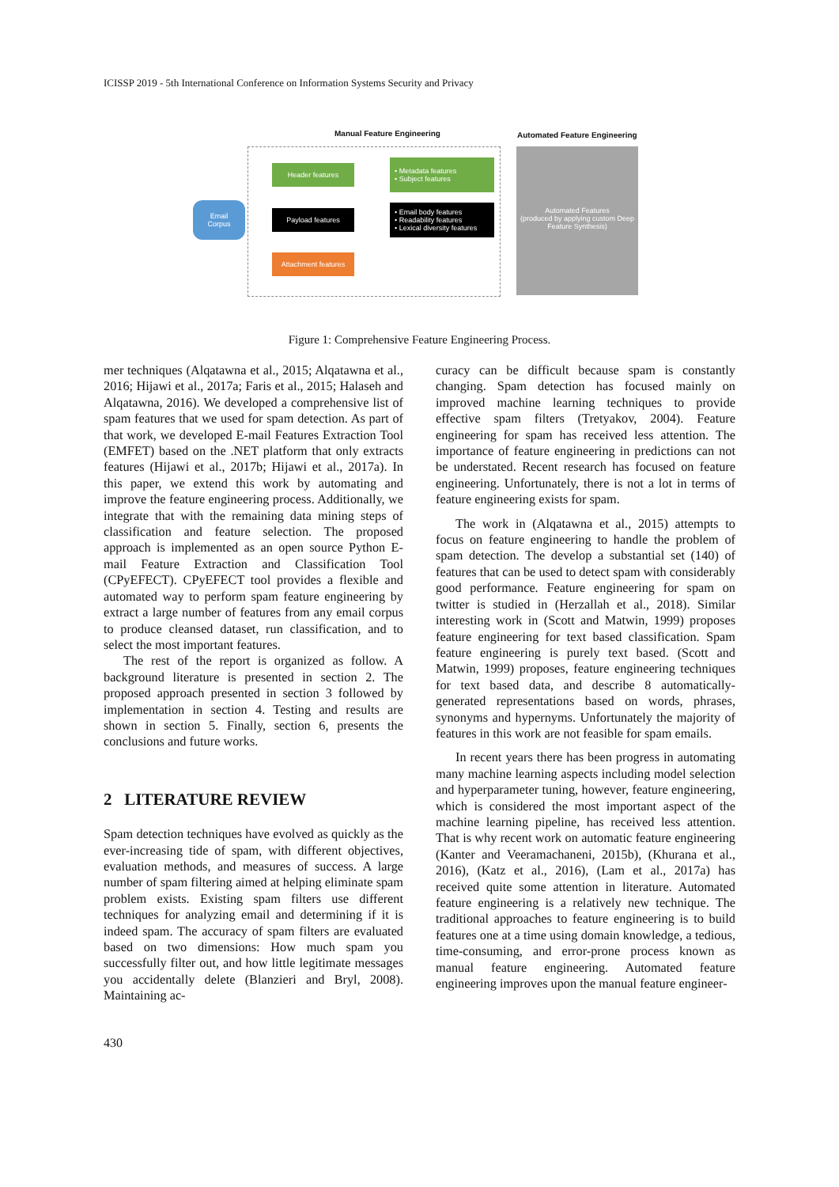ICISSP 2019 - 5th International Conference on Information Systems Security and Privacy
Manual Feature Engineering Automated Feature Engineering
Email
Corpus
Header features
Payload features
Attachment features
• Metadata features
• Subject features
• Email body features
• Readability features
• Lexical diversity features
Automated Features
(produced by applying custom Deep Feature Synthesis)
Figure 1: Comprehensive Feature Engineering Process.
mer techniques (Alqatawna et al., 2015; Alqatawna et al., 2016; Hijawi et al., 2017a; Faris et al., 2015; Halaseh and Alqatawna, 2016). We developed a comprehensive list of spam features that we used for spam detection. As part of that work, we developed E-mail Features Extraction Tool (EMFET) based on the .NET platform that only extracts features (Hijawi et al., 2017b; Hijawi et al., 2017a). In this paper, we extend this work by automating and improve the feature engineering process. Additionally, we integrate that with the remaining data mining steps of classification and feature selection. The proposed approach is implemented as an open source Python E-mail Feature Extraction and Classification Tool (CPyEFECT). CPyEFECT tool provides a flexible and automated way to perform spam feature engineering by extract a large number of features from any email corpus to produce cleansed dataset, run classification, and to select the most important features.
The rest of the report is organized as follow. A background literature is presented in section 2. The proposed approach presented in section 3 followed by implementation in section 4. Testing and results are shown in section 5. Finally, section 6, presents the conclusions and future works.
2 LITERATURE REVIEW
Spam detection techniques have evolved as quickly as the ever-increasing tide of spam, with different objectives, evaluation methods, and measures of success. A large number of spam filtering aimed at helping eliminate spam problem exists. Existing spam filters use different techniques for analyzing email and determining if it is indeed spam. The accuracy of spam filters are evaluated based on two dimensions: How much spam you successfully filter out, and how little legitimate messages you accidentally delete (Blanzieri and Bryl, 2008). Maintaining ac-
curacy can be difficult because spam is constantly changing. Spam detection has focused mainly on improved machine learning techniques to provide effective spam filters (Tretyakov, 2004). Feature engineering for spam has received less attention. The importance of feature engineering in predictions can not be understated. Recent research has focused on feature engineering. Unfortunately, there is not a lot in terms of feature engineering exists for spam.
The work in (Alqatawna et al., 2015) attempts to focus on feature engineering to handle the problem of spam detection. The develop a substantial set (140) of features that can be used to detect spam with considerably good performance. Feature engineering for spam on twitter is studied in (Herzallah et al., 2018). Similar interesting work in (Scott and Matwin, 1999) proposes feature engineering for text based classification. Spam feature engineering is purely text based. (Scott and Matwin, 1999) proposes, feature engineering techniques for text based data, and describe 8 automatically-generated representations based on words, phrases, synonyms and hypernyms. Unfortunately the majority of features in this work are not feasible for spam emails.
In recent years there has been progress in automating many machine learning aspects including model selection and hyperparameter tuning, however, feature engineering, which is considered the most important aspect of the machine learning pipeline, has received less attention. That is why recent work on automatic feature engineering (Kanter and Veeramachaneni, 2015b), (Khurana et al., 2016), (Katz et al., 2016), (Lam et al., 2017a) has received quite some attention in literature. Automated feature engineering is a relatively new technique. The traditional approaches to feature engineering is to build features one at a time using domain knowledge, a tedious, time-consuming, and error-prone process known as manual feature engineering. Automated feature engineering improves upon the manual feature engineer-
430